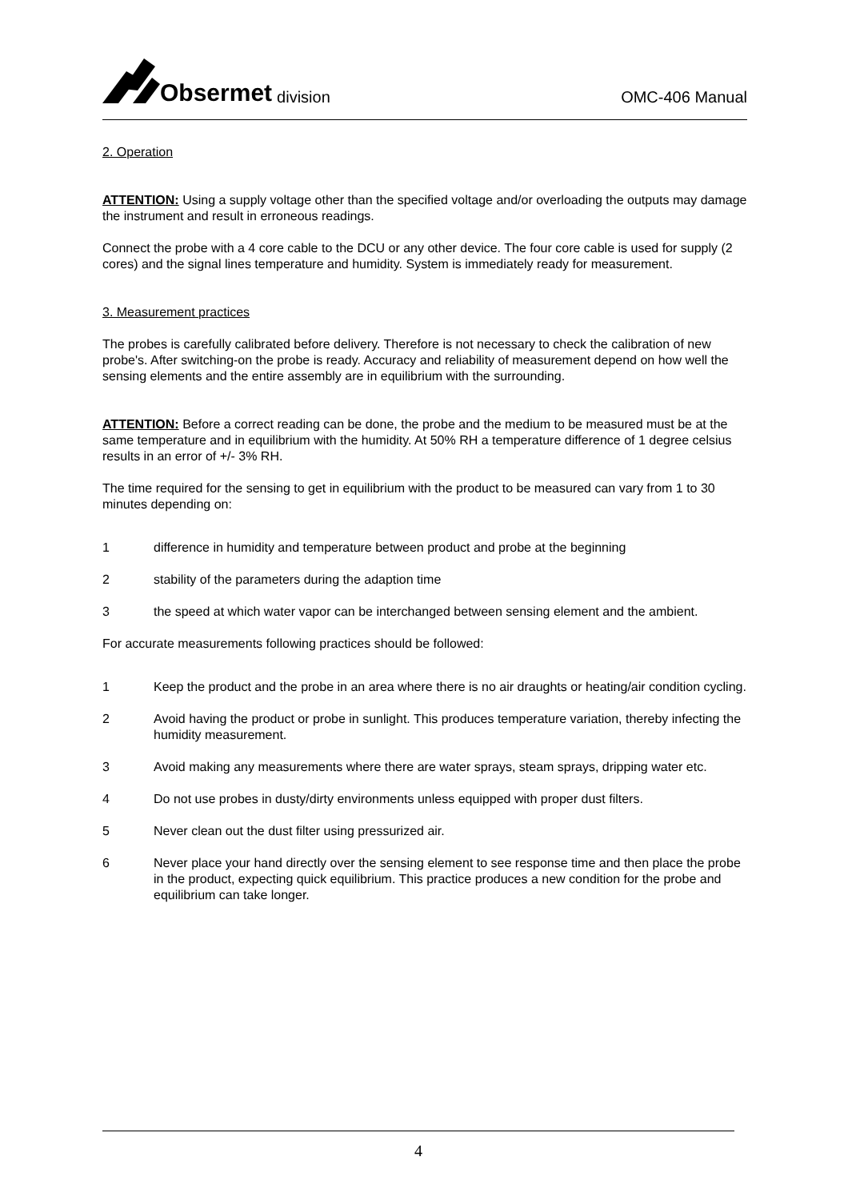Obsermet division
OMC-406 Manual
2. Operation
ATTENTION: Using a supply voltage other than the specified voltage and/or overloading the outputs may damage the instrument and result in erroneous readings.
Connect the probe with a 4 core cable to the DCU or any other device. The four core cable is used for supply (2 cores) and the signal lines temperature and humidity. System is immediately ready for measurement.
3. Measurement practices
The probes is carefully calibrated before delivery. Therefore is not necessary to check the calibration of new probe's. After switching-on the probe is ready. Accuracy and reliability of measurement depend on how well the sensing elements and the entire assembly are in equilibrium with the surrounding.
ATTENTION: Before a correct reading can be done, the probe and the medium to be measured must be at the same temperature and in equilibrium with the humidity. At 50% RH a temperature difference of 1 degree celsius results in an error of +/- 3% RH.
The time required for the sensing to get in equilibrium with the product to be measured can vary from 1 to 30 minutes depending on:
1 difference in humidity and temperature between product and probe at the beginning
2 stability of the parameters during the adaption time
3 the speed at which water vapor can be interchanged between sensing element and the ambient.
For accurate measurements following practices should be followed:
1 Keep the product and the probe in an area where there is no air draughts or heating/air condition cycling.
2 Avoid having the product or probe in sunlight. This produces temperature variation, thereby infecting the humidity measurement.
3 Avoid making any measurements where there are water sprays, steam sprays, dripping water etc.
4 Do not use probes in dusty/dirty environments unless equipped with proper dust filters.
5 Never clean out the dust filter using pressurized air.
6 Never place your hand directly over the sensing element to see response time and then place the probe in the product, expecting quick equilibrium. This practice produces a new condition for the probe and equilibrium can take longer.
4